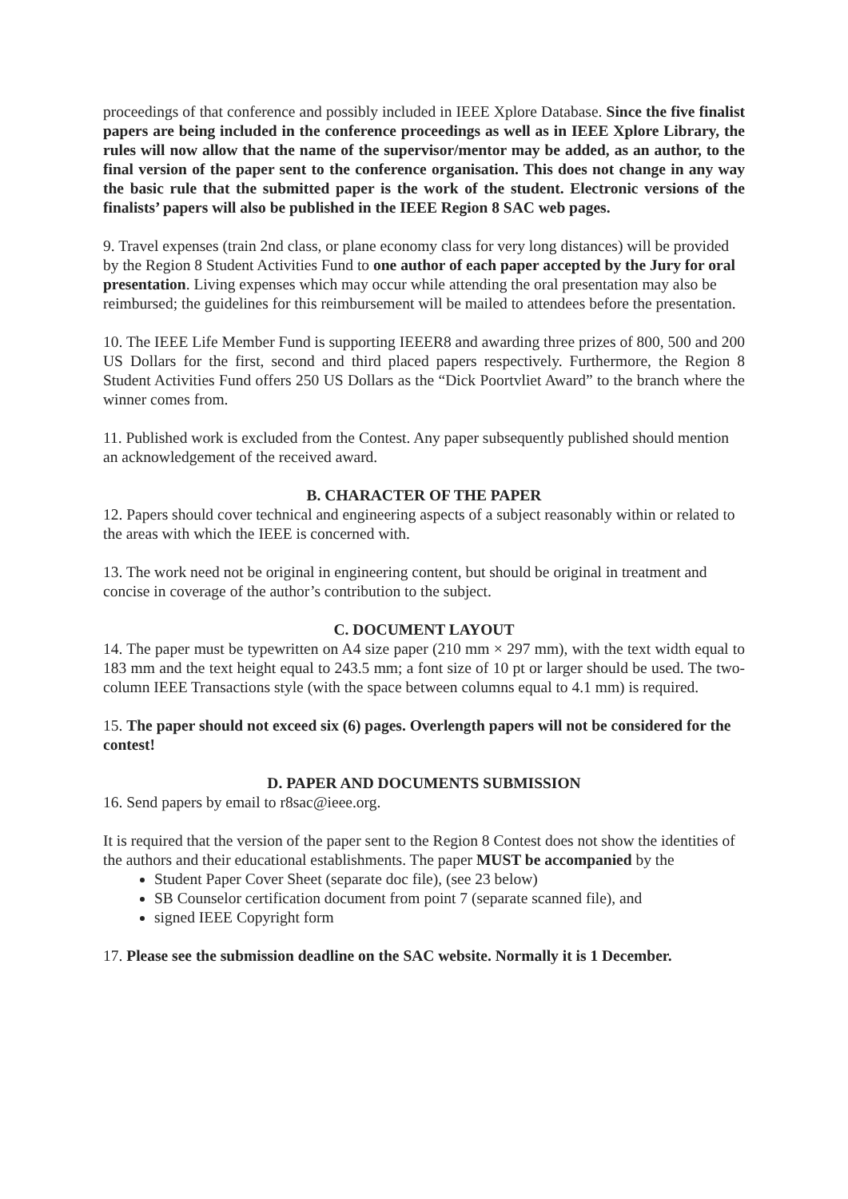proceedings of that conference and possibly included in IEEE Xplore Database. Since the five finalist papers are being included in the conference proceedings as well as in IEEE Xplore Library, the rules will now allow that the name of the supervisor/mentor may be added, as an author, to the final version of the paper sent to the conference organisation. This does not change in any way the basic rule that the submitted paper is the work of the student. Electronic versions of the finalists’ papers will also be published in the IEEE Region 8 SAC web pages.
9. Travel expenses (train 2nd class, or plane economy class for very long distances) will be provided by the Region 8 Student Activities Fund to one author of each paper accepted by the Jury for oral presentation. Living expenses which may occur while attending the oral presentation may also be reimbursed; the guidelines for this reimbursement will be mailed to attendees before the presentation.
10. The IEEE Life Member Fund is supporting IEEER8 and awarding three prizes of 800, 500 and 200 US Dollars for the first, second and third placed papers respectively. Furthermore, the Region 8 Student Activities Fund offers 250 US Dollars as the “Dick Poortvliet Award” to the branch where the winner comes from.
11. Published work is excluded from the Contest. Any paper subsequently published should mention an acknowledgement of the received award.
B. CHARACTER OF THE PAPER
12. Papers should cover technical and engineering aspects of a subject reasonably within or related to the areas with which the IEEE is concerned with.
13. The work need not be original in engineering content, but should be original in treatment and concise in coverage of the author’s contribution to the subject.
C. DOCUMENT LAYOUT
14. The paper must be typewritten on A4 size paper (210 mm × 297 mm), with the text width equal to 183 mm and the text height equal to 243.5 mm; a font size of 10 pt or larger should be used. The two-column IEEE Transactions style (with the space between columns equal to 4.1 mm) is required.
15. The paper should not exceed six (6) pages. Overlength papers will not be considered for the contest!
D. PAPER AND DOCUMENTS SUBMISSION
16. Send papers by email to r8sac@ieee.org.
It is required that the version of the paper sent to the Region 8 Contest does not show the identities of the authors and their educational establishments. The paper MUST be accompanied by the
Student Paper Cover Sheet (separate doc file), (see 23 below)
SB Counselor certification document from point 7 (separate scanned file), and
signed IEEE Copyright form
17. Please see the submission deadline on the SAC website. Normally it is 1 December.